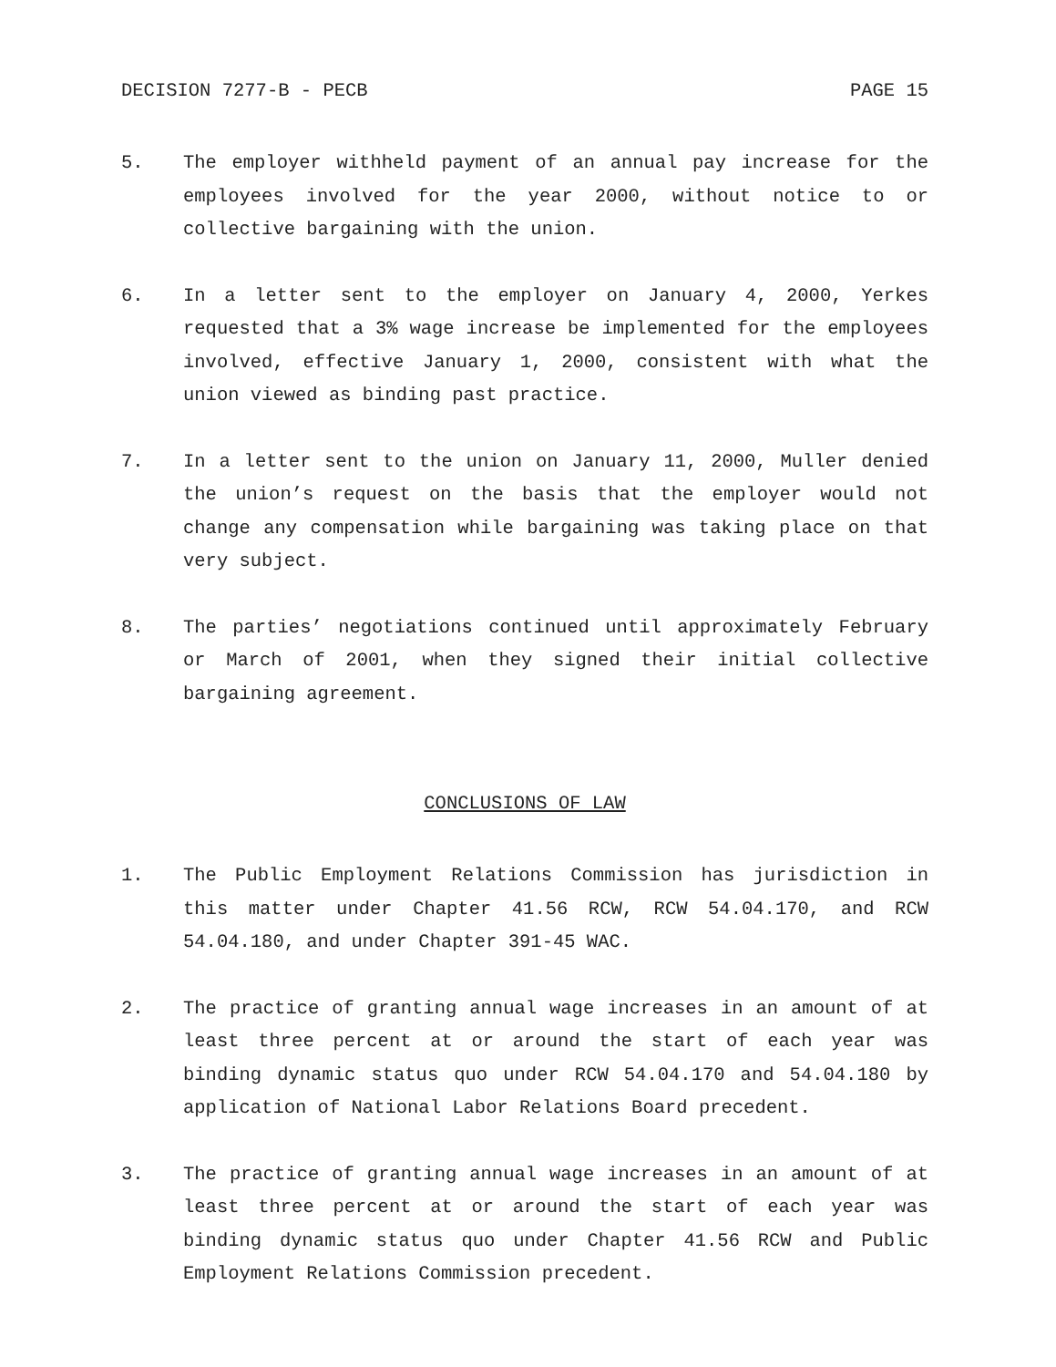DECISION 7277-B - PECB PAGE 15
5. The employer withheld payment of an annual pay increase for the employees involved for the year 2000, without notice to or collective bargaining with the union.
6. In a letter sent to the employer on January 4, 2000, Yerkes requested that a 3% wage increase be implemented for the employees involved, effective January 1, 2000, consistent with what the union viewed as binding past practice.
7. In a letter sent to the union on January 11, 2000, Muller denied the union’s request on the basis that the employer would not change any compensation while bargaining was taking place on that very subject.
8. The parties’ negotiations continued until approximately February or March of 2001, when they signed their initial collective bargaining agreement.
CONCLUSIONS OF LAW
1. The Public Employment Relations Commission has jurisdiction in this matter under Chapter 41.56 RCW, RCW 54.04.170, and RCW 54.04.180, and under Chapter 391-45 WAC.
2. The practice of granting annual wage increases in an amount of at least three percent at or around the start of each year was binding dynamic status quo under RCW 54.04.170 and 54.04.180 by application of National Labor Relations Board precedent.
3. The practice of granting annual wage increases in an amount of at least three percent at or around the start of each year was binding dynamic status quo under Chapter 41.56 RCW and Public Employment Relations Commission precedent.